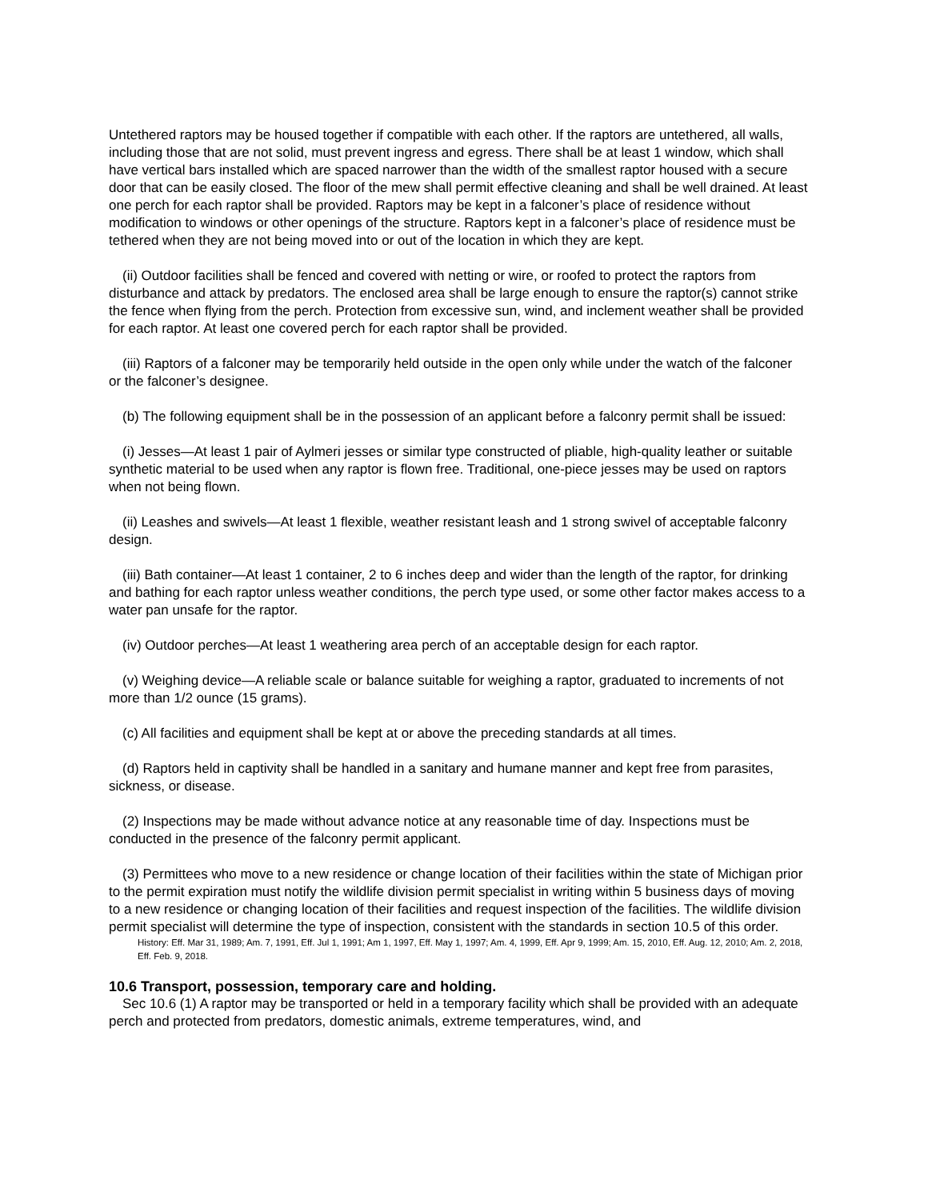Untethered raptors may be housed together if compatible with each other. If the raptors are untethered, all walls, including those that are not solid, must prevent ingress and egress. There shall be at least 1 window, which shall have vertical bars installed which are spaced narrower than the width of the smallest raptor housed with a secure door that can be easily closed. The floor of the mew shall permit effective cleaning and shall be well drained. At least one perch for each raptor shall be provided. Raptors may be kept in a falconer’s place of residence without modification to windows or other openings of the structure. Raptors kept in a falconer’s place of residence must be tethered when they are not being moved into or out of the location in which they are kept.
(ii) Outdoor facilities shall be fenced and covered with netting or wire, or roofed to protect the raptors from disturbance and attack by predators. The enclosed area shall be large enough to ensure the raptor(s) cannot strike the fence when flying from the perch. Protection from excessive sun, wind, and inclement weather shall be provided for each raptor. At least one covered perch for each raptor shall be provided.
(iii) Raptors of a falconer may be temporarily held outside in the open only while under the watch of the falconer or the falconer’s designee.
(b) The following equipment shall be in the possession of an applicant before a falconry permit shall be issued:
(i) Jesses—At least 1 pair of Aylmeri jesses or similar type constructed of pliable, high-quality leather or suitable synthetic material to be used when any raptor is flown free. Traditional, one-piece jesses may be used on raptors when not being flown.
(ii) Leashes and swivels—At least 1 flexible, weather resistant leash and 1 strong swivel of acceptable falconry design.
(iii) Bath container—At least 1 container, 2 to 6 inches deep and wider than the length of the raptor, for drinking and bathing for each raptor unless weather conditions, the perch type used, or some other factor makes access to a water pan unsafe for the raptor.
(iv) Outdoor perches—At least 1 weathering area perch of an acceptable design for each raptor.
(v) Weighing device—A reliable scale or balance suitable for weighing a raptor, graduated to increments of not more than 1/2 ounce (15 grams).
(c) All facilities and equipment shall be kept at or above the preceding standards at all times.
(d) Raptors held in captivity shall be handled in a sanitary and humane manner and kept free from parasites, sickness, or disease.
(2) Inspections may be made without advance notice at any reasonable time of day. Inspections must be conducted in the presence of the falconry permit applicant.
(3) Permittees who move to a new residence or change location of their facilities within the state of Michigan prior to the permit expiration must notify the wildlife division permit specialist in writing within 5 business days of moving to a new residence or changing location of their facilities and request inspection of the facilities. The wildlife division permit specialist will determine the type of inspection, consistent with the standards in section 10.5 of this order.
History: Eff. Mar 31, 1989; Am. 7, 1991, Eff. Jul 1, 1991; Am 1, 1997, Eff. May 1, 1997; Am. 4, 1999, Eff. Apr 9, 1999; Am. 15, 2010, Eff. Aug. 12, 2010; Am. 2, 2018, Eff. Feb. 9, 2018.
10.6 Transport, possession, temporary care and holding.
Sec 10.6 (1) A raptor may be transported or held in a temporary facility which shall be provided with an adequate perch and protected from predators, domestic animals, extreme temperatures, wind, and